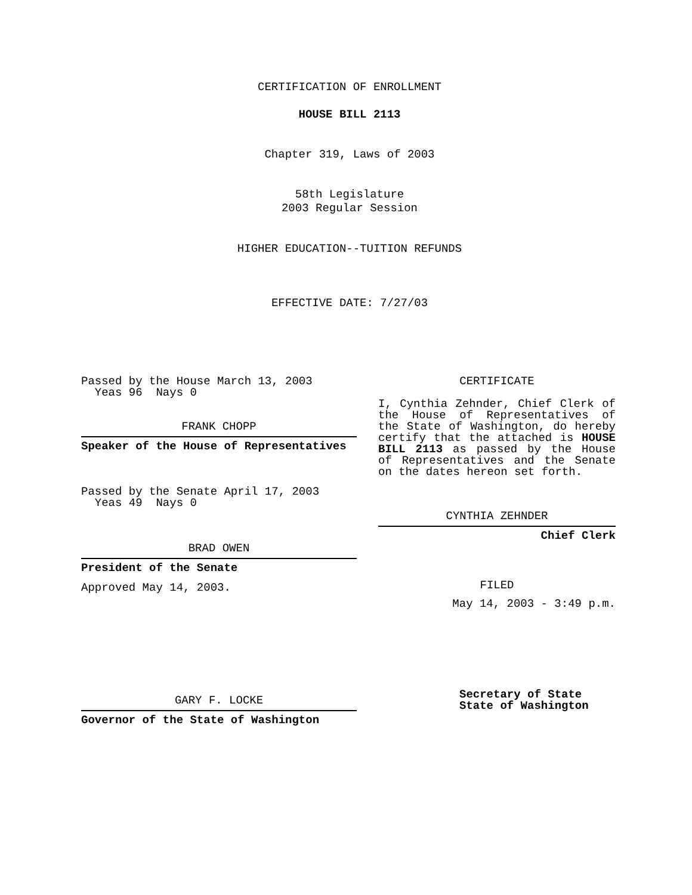CERTIFICATION OF ENROLLMENT
HOUSE BILL 2113
Chapter 319, Laws of 2003
58th Legislature
2003 Regular Session
HIGHER EDUCATION--TUITION REFUNDS
EFFECTIVE DATE: 7/27/03
Passed by the House March 13, 2003
Yeas 96 Nays 0
FRANK CHOPP
Speaker of the House of Representatives
Passed by the Senate April 17, 2003
Yeas 49 Nays 0
BRAD OWEN
President of the Senate
Approved May 14, 2003.
GARY F. LOCKE
Governor of the State of Washington
CERTIFICATE
I, Cynthia Zehnder, Chief Clerk of the House of Representatives of the State of Washington, do hereby certify that the attached is HOUSE BILL 2113 as passed by the House of Representatives and the Senate on the dates hereon set forth.
CYNTHIA ZEHNDER
Chief Clerk
FILED
May 14, 2003 - 3:49 p.m.
Secretary of State
State of Washington